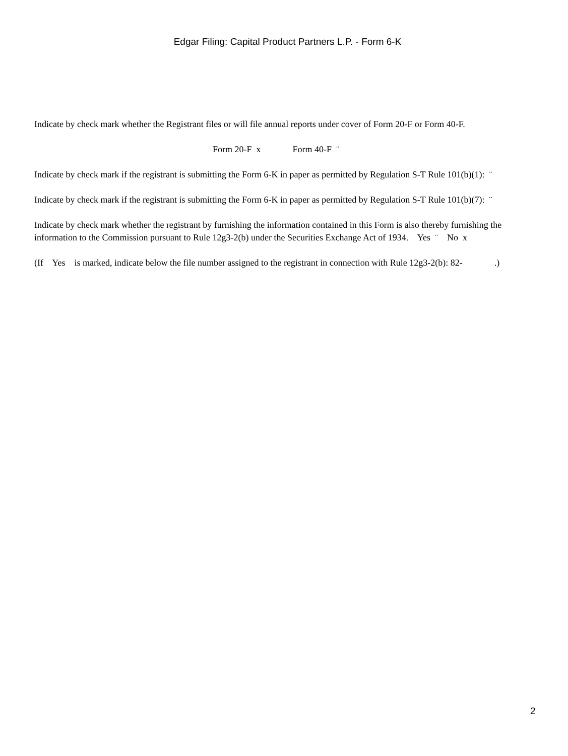Edgar Filing: Capital Product Partners L.P. - Form 6-K
Indicate by check mark whether the Registrant files or will file annual reports under cover of Form 20-F or Form 40-F.
Form 20-F x Form 40-F ¨
Indicate by check mark if the registrant is submitting the Form 6-K in paper as permitted by Regulation S-T Rule 101(b)(1): ¨
Indicate by check mark if the registrant is submitting the Form 6-K in paper as permitted by Regulation S-T Rule 101(b)(7): ¨
Indicate by check mark whether the registrant by furnishing the information contained in this Form is also thereby furnishing the information to the Commission pursuant to Rule 12g3-2(b) under the Securities Exchange Act of 1934. Yes ¨ No x
(If Yes is marked, indicate below the file number assigned to the registrant in connection with Rule 12g3-2(b): 82- .)
2